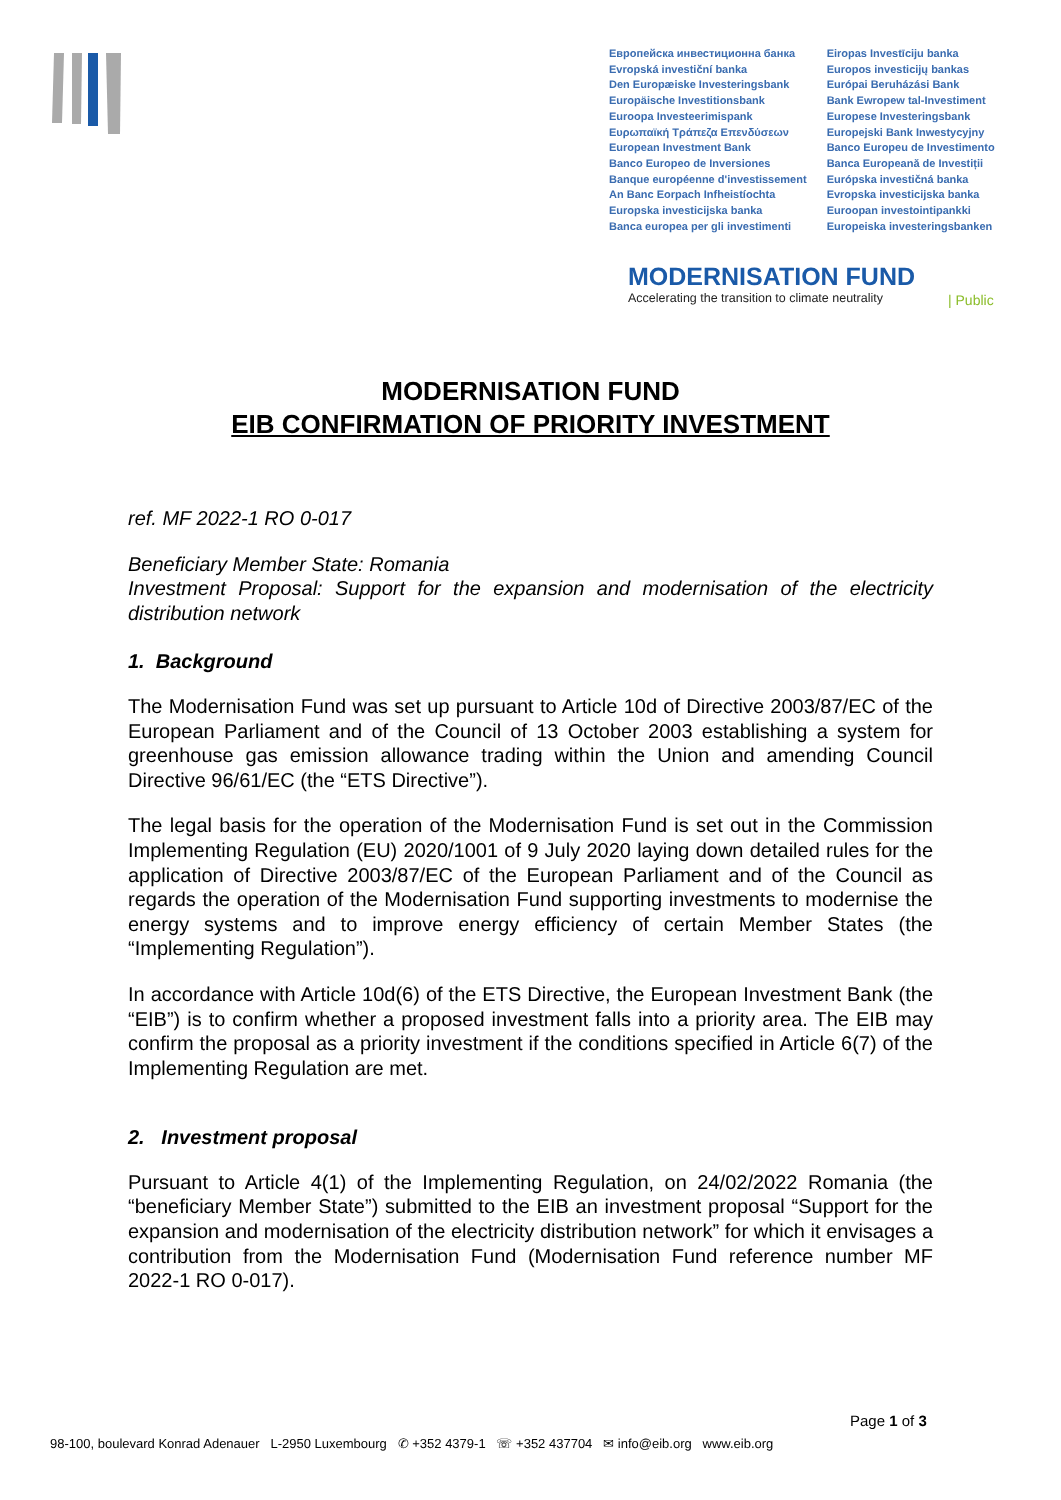Европейска инвестиционна банка
Evropská investiční banka
Den Europæiske Investeringsbank
Europäische Investitionsbank
Euroopa Investeerimispank
Ευρωπαϊκή Τράπεζα Επενδύσεων
European Investment Bank
Banco Europeo de Inversiones
Banque européenne d'investissement
An Banc Eorpach Infheistíochta
Europska investicijska banka
Banca europea per gli investimenti
Eiropas Investīciju banka
Europos investicijų bankas
Európai Beruházási Bank
Bank Ewropew tal-Investiment
Europese Investeringsbank
Europejski Bank Inwestycyjny
Banco Europeu de Investimento
Banca Europeană de Investiții
Európska investičná banka
Evropska investicijska banka
Euroopan investointipankki
Europeiska investeringsbanken
MODERNISATION FUND
Accelerating the transition to climate neutrality
| Public
MODERNISATION FUND
EIB CONFIRMATION OF PRIORITY INVESTMENT
ref. MF 2022-1 RO 0-017
Beneficiary Member State: Romania
Investment Proposal: Support for the expansion and modernisation of the electricity distribution network
1. Background
The Modernisation Fund was set up pursuant to Article 10d of Directive 2003/87/EC of the European Parliament and of the Council of 13 October 2003 establishing a system for greenhouse gas emission allowance trading within the Union and amending Council Directive 96/61/EC (the “ETS Directive”).
The legal basis for the operation of the Modernisation Fund is set out in the Commission Implementing Regulation (EU) 2020/1001 of 9 July 2020 laying down detailed rules for the application of Directive 2003/87/EC of the European Parliament and of the Council as regards the operation of the Modernisation Fund supporting investments to modernise the energy systems and to improve energy efficiency of certain Member States (the “Implementing Regulation”).
In accordance with Article 10d(6) of the ETS Directive, the European Investment Bank (the “EIB”) is to confirm whether a proposed investment falls into a priority area. The EIB may confirm the proposal as a priority investment if the conditions specified in Article 6(7) of the Implementing Regulation are met.
2. Investment proposal
Pursuant to Article 4(1) of the Implementing Regulation, on 24/02/2022 Romania (the “beneficiary Member State”) submitted to the EIB an investment proposal “Support for the expansion and modernisation of the electricity distribution network” for which it envisages a contribution from the Modernisation Fund (Modernisation Fund reference number MF 2022-1 RO 0-017).
Page 1 of 3
98-100, boulevard Konrad Adenauer L-2950 Luxembourg ✆ +352 4379-1 ☏ +352 437704 ✉ info@eib.org www.eib.org